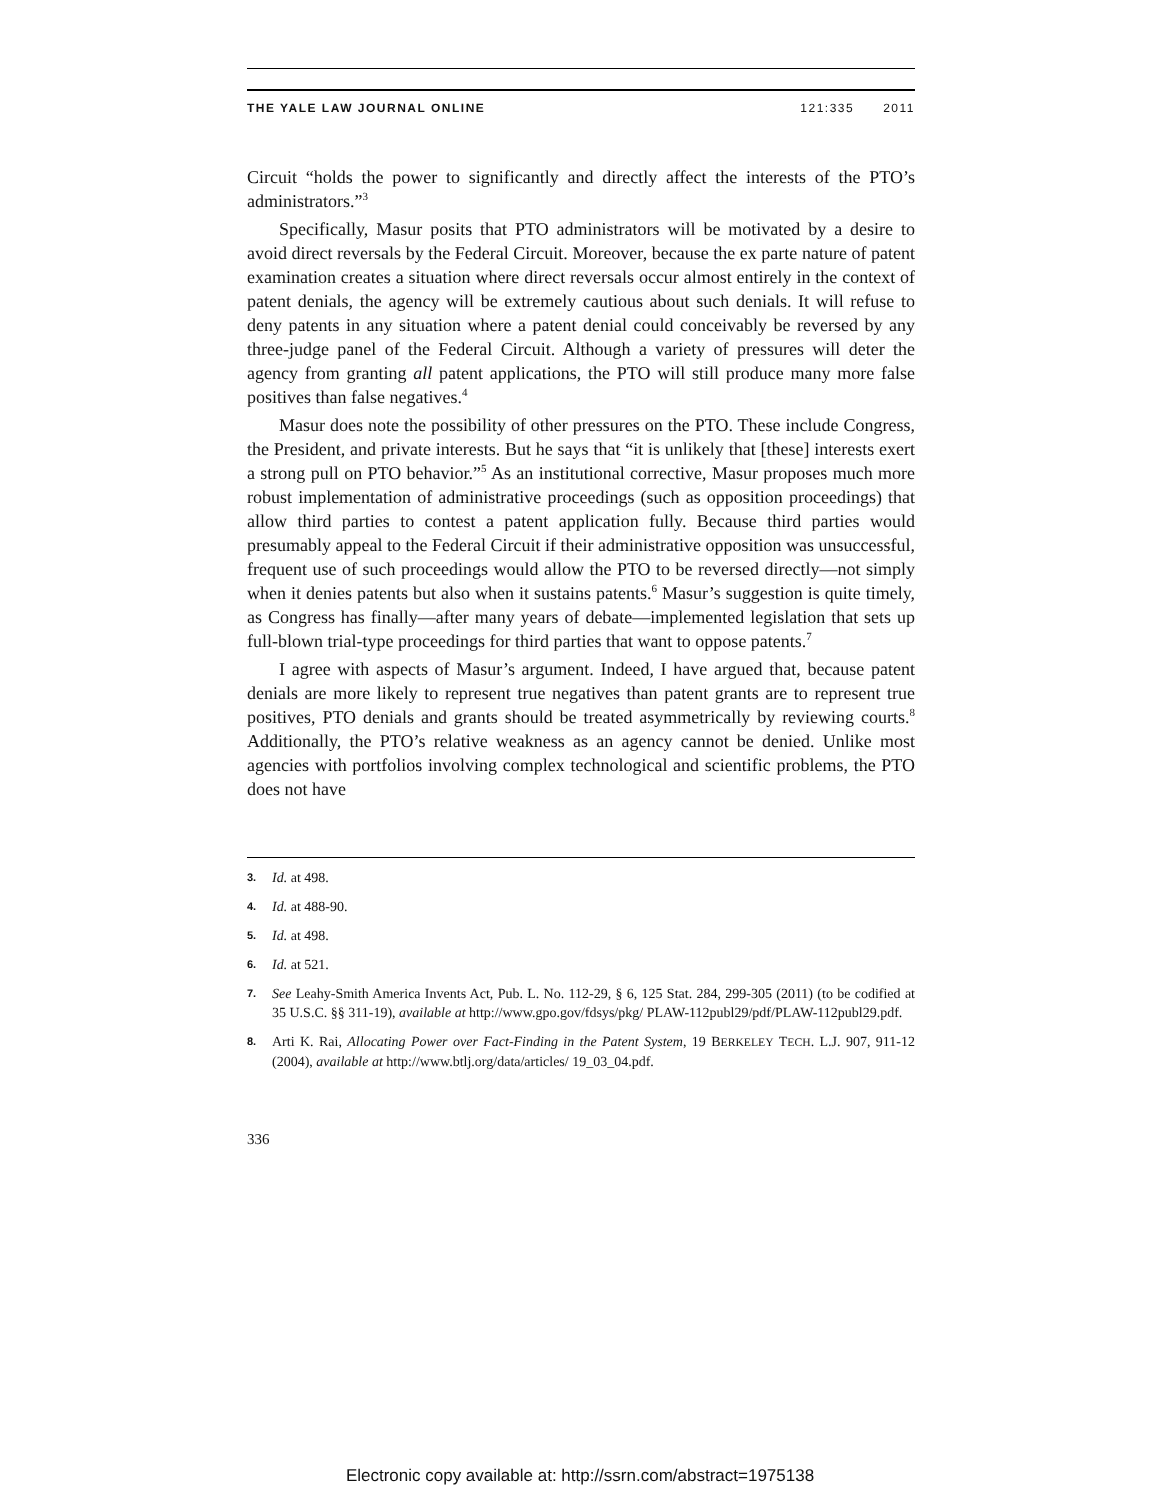THE YALE LAW JOURNAL ONLINE 121:335 2011
Circuit “holds the power to significantly and directly affect the interests of the PTO’s administrators.”<sup>3</sup>
Specifically, Masur posits that PTO administrators will be motivated by a desire to avoid direct reversals by the Federal Circuit. Moreover, because the ex parte nature of patent examination creates a situation where direct reversals occur almost entirely in the context of patent denials, the agency will be extremely cautious about such denials. It will refuse to deny patents in any situation where a patent denial could conceivably be reversed by any three-judge panel of the Federal Circuit. Although a variety of pressures will deter the agency from granting all patent applications, the PTO will still produce many more false positives than false negatives.<sup>4</sup>
Masur does note the possibility of other pressures on the PTO. These include Congress, the President, and private interests. But he says that “it is unlikely that [these] interests exert a strong pull on PTO behavior.”<sup>5</sup> As an institutional corrective, Masur proposes much more robust implementation of administrative proceedings (such as opposition proceedings) that allow third parties to contest a patent application fully. Because third parties would presumably appeal to the Federal Circuit if their administrative opposition was unsuccessful, frequent use of such proceedings would allow the PTO to be reversed directly—not simply when it denies patents but also when it sustains patents.<sup>6</sup> Masur’s suggestion is quite timely, as Congress has finally—after many years of debate—implemented legislation that sets up full-blown trial-type proceedings for third parties that want to oppose patents.<sup>7</sup>
I agree with aspects of Masur’s argument. Indeed, I have argued that, because patent denials are more likely to represent true negatives than patent grants are to represent true positives, PTO denials and grants should be treated asymmetrically by reviewing courts.<sup>8</sup> Additionally, the PTO’s relative weakness as an agency cannot be denied. Unlike most agencies with portfolios involving complex technological and scientific problems, the PTO does not have
3. Id. at 498.
4. Id. at 488-90.
5. Id. at 498.
6. Id. at 521.
7. See Leahy-Smith America Invents Act, Pub. L. No. 112-29, § 6, 125 Stat. 284, 299-305 (2011) (to be codified at 35 U.S.C. §§ 311-19), available at http://www.gpo.gov/fdsys/pkg/ PLAW-112publ29/pdf/PLAW-112publ29.pdf.
8. Arti K. Rai, Allocating Power over Fact-Finding in the Patent System, 19 BERKELEY TECH. L.J. 907, 911-12 (2004), available at http://www.btlj.org/data/articles/ 19_03_04.pdf.
336
Electronic copy available at: http://ssrn.com/abstract=1975138